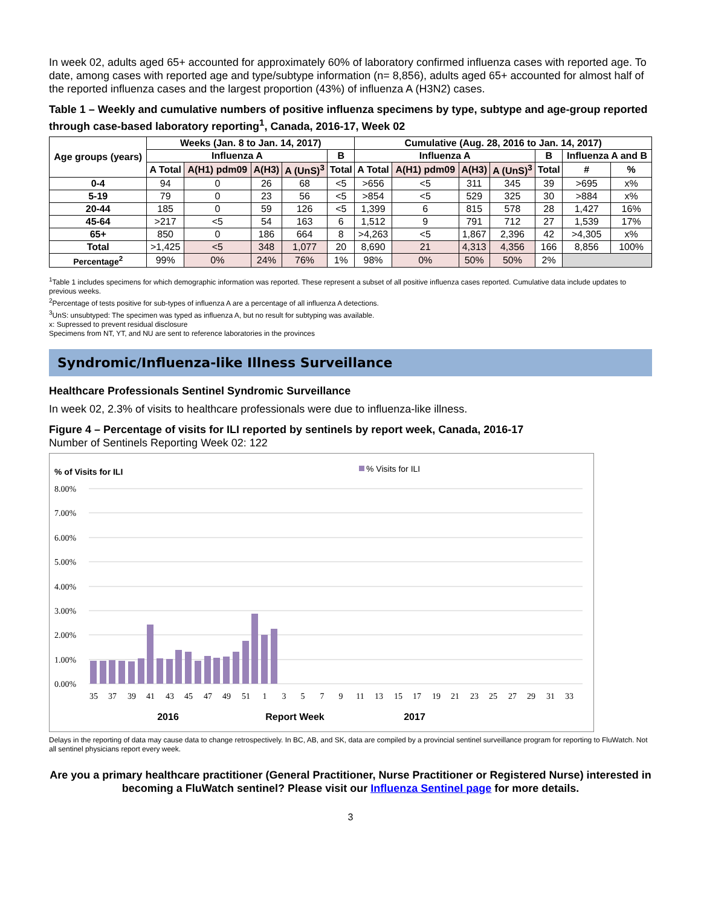In week 02, adults aged 65+ accounted for approximately 60% of laboratory confirmed influenza cases with reported age. To date, among cases with reported age and type/subtype information (n= 8,856), adults aged 65+ accounted for almost half of the reported influenza cases and the largest proportion (43%) of influenza A (H3N2) cases.
Table 1 – Weekly and cumulative numbers of positive influenza specimens by type, subtype and age-group reported through case-based laboratory reporting<sup>1</sup>, Canada, 2016-17, Week 02
| Age groups (years) | Weeks (Jan. 8 to Jan. 14, 2017) | | | | | Cumulative (Aug. 28, 2016 to Jan. 14, 2017) | | | | | | |
| --- | --- | --- | --- | --- | --- | --- | --- | --- | --- | --- | --- | --- |
| | Influenza A | | | | B | Influenza A | | | | B | Influenza A and B | |
| | A Total | A(H1) pdm09 | A(H3) | A (UnS)<sup>3</sup> | Total | A Total | A(H1) pdm09 | A(H3) | A (UnS)<sup>3</sup> | Total | # | % |
| 0-4 | 94 | 0 | 26 | 68 | <5 | >656 | <5 | 311 | 345 | 39 | >695 | x% |
| 5-19 | 79 | 0 | 23 | 56 | <5 | >854 | <5 | 529 | 325 | 30 | >884 | x% |
| 20-44 | 185 | 0 | 59 | 126 | <5 | 1,399 | 6 | 815 | 578 | 28 | 1,427 | 16% |
| 45-64 | >217 | <5 | 54 | 163 | 6 | 1,512 | 9 | 791 | 712 | 27 | 1,539 | 17% |
| 65+ | 850 | 0 | 186 | 664 | 8 | >4,263 | <5 | 1,867 | 2,396 | 42 | >4,305 | x% |
| Total | >1,425 | <5 | 348 | 1,077 | 20 | 8,690 | 21 | 4,313 | 4,356 | 166 | 8,856 | 100% |
| Percentage<sup>2</sup> | 99% | 0% | 24% | 76% | 1% | 98% | 0% | 50% | 50% | 2% | | |
<sup>1</sup> Table 1 includes specimens for which demographic information was reported. These represent a subset of all positive influenza cases reported. Cumulative data include updates to previous weeks.
<sup>2</sup> Percentage of tests positive for sub-types of influenza A are a percentage of all influenza A detections.
<sup>3</sup> UnS: unsubtyped: The specimen was typed as influenza A, but no result for subtyping was available.
x: Supressed to prevent residual disclosure
Specimens from NT, YT, and NU are sent to reference laboratories in the provinces
Syndromic/Influenza-like Illness Surveillance
Healthcare Professionals Sentinel Syndromic Surveillance
In week 02, 2.3% of visits to healthcare professionals were due to influenza-like illness.
Figure 4 – Percentage of visits for ILI reported by sentinels by report week, Canada, 2016-17
Number of Sentinels Reporting Week 02: 122
% of Visits for ILI
% Visits for ILI
8.00%
7.00%
6.00%
5.00%
4.00%
3.00%
2.00%
1.00%
0.00%
35
37
39
41
43
45
47
49
51
1
3
5
7
9
11
13
15
17
19
21
23
25
27
29
31
33
2016
Report Week
2017
Delays in the reporting of data may cause data to change retrospectively. In BC, AB, and SK, data are compiled by a provincial sentinel surveillance program for reporting to FluWatch. Not all sentinel physicians report every week.
Are you a primary healthcare practitioner (General Practitioner, Nurse Practitioner or Registered Nurse) interested in becoming a FluWatch sentinel? Please visit our Influenza Sentinel page for more details.
3